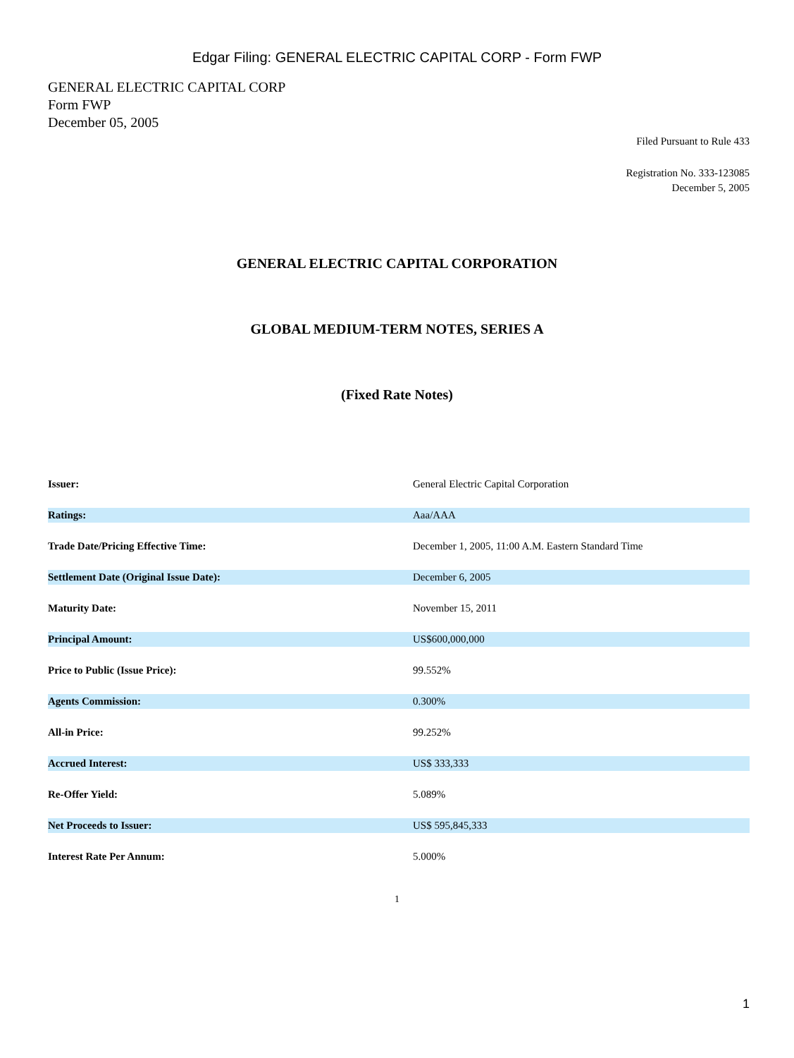Edgar Filing: GENERAL ELECTRIC CAPITAL CORP - Form FWP
GENERAL ELECTRIC CAPITAL CORP
Form FWP
December 05, 2005
Filed Pursuant to Rule 433
Registration No. 333-123085
December 5, 2005
GENERAL ELECTRIC CAPITAL CORPORATION
GLOBAL MEDIUM-TERM NOTES, SERIES A
(Fixed Rate Notes)
| Issuer: | General Electric Capital Corporation |
| Ratings: | Aaa/AAA |
| Trade Date/Pricing Effective Time: | December 1, 2005, 11:00 A.M. Eastern Standard Time |
| Settlement Date (Original Issue Date): | December 6, 2005 |
| Maturity Date: | November 15, 2011 |
| Principal Amount: | US$600,000,000 |
| Price to Public (Issue Price): | 99.552% |
| Agents Commission: | 0.300% |
| All-in Price: | 99.252% |
| Accrued Interest: | US$ 333,333 |
| Re-Offer Yield: | 5.089% |
| Net Proceeds to Issuer: | US$ 595,845,333 |
| Interest Rate Per Annum: | 5.000% |
1
1